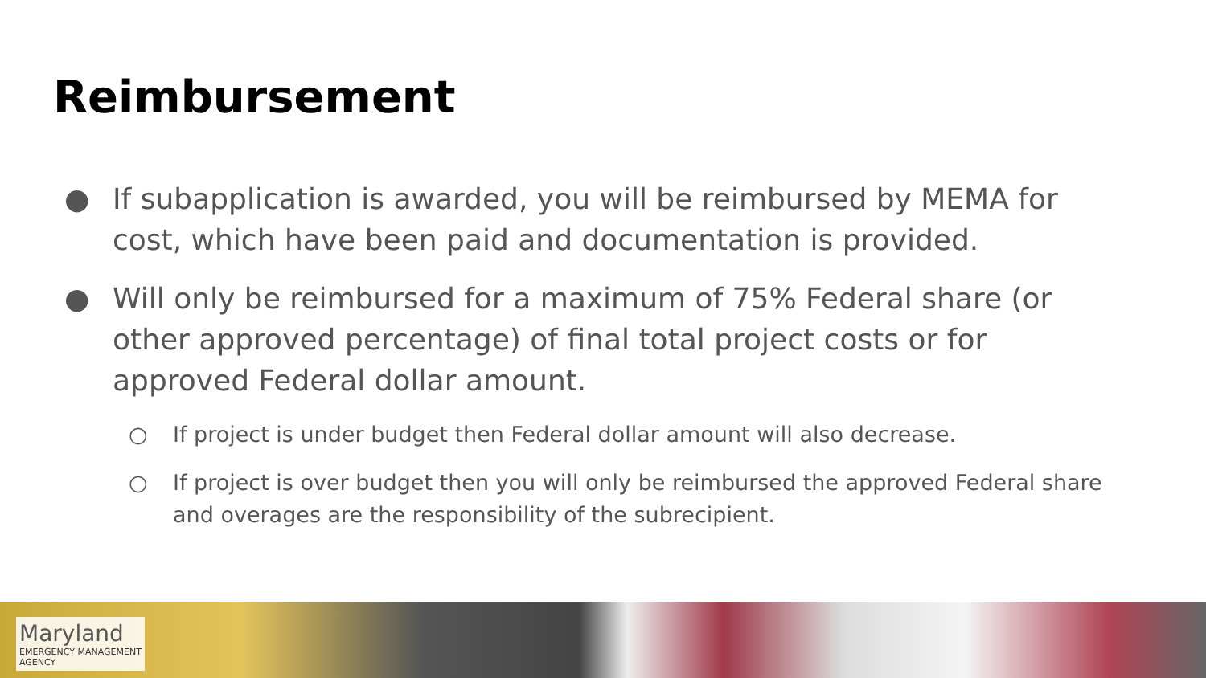Reimbursement
● If subapplication is awarded, you will be reimbursed by MEMA for cost, which have been paid and documentation is provided.
● Will only be reimbursed for a maximum of 75% Federal share (or other approved percentage) of final total project costs or for approved Federal dollar amount.
○ If project is under budget then Federal dollar amount will also decrease.
○ If project is over budget then you will only be reimbursed the approved Federal share and overages are the responsibility of the subrecipient.
Maryland
EMERGENCY MANAGEMENT
AGENCY